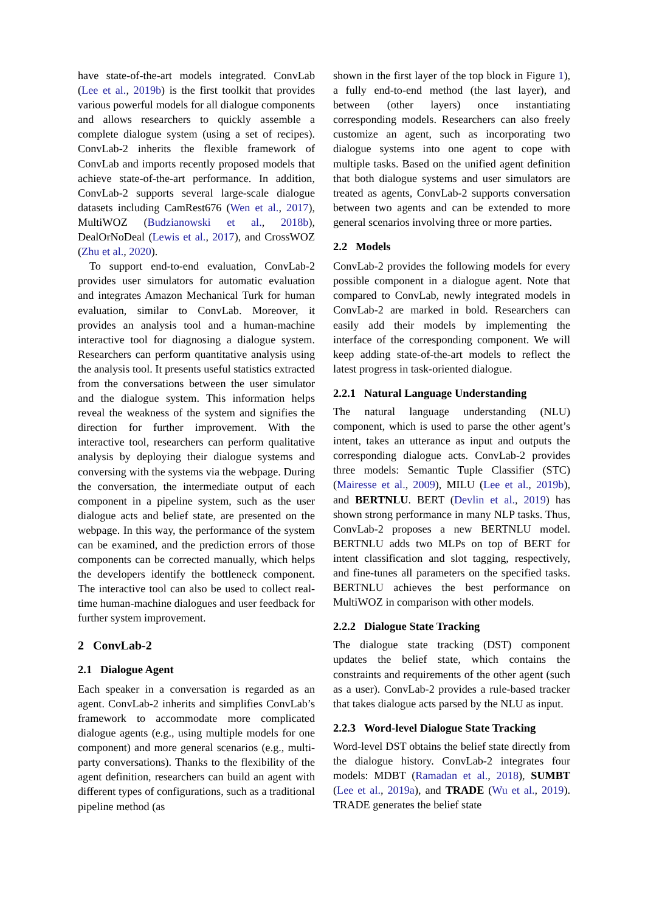have state-of-the-art models integrated. ConvLab (Lee et al., 2019b) is the first toolkit that provides various powerful models for all dialogue components and allows researchers to quickly assemble a complete dialogue system (using a set of recipes). ConvLab-2 inherits the flexible framework of ConvLab and imports recently proposed models that achieve state-of-the-art performance. In addition, ConvLab-2 supports several large-scale dialogue datasets including CamRest676 (Wen et al., 2017), MultiWOZ (Budzianowski et al., 2018b), DealOrNoDeal (Lewis et al., 2017), and CrossWOZ (Zhu et al., 2020).
To support end-to-end evaluation, ConvLab-2 provides user simulators for automatic evaluation and integrates Amazon Mechanical Turk for human evaluation, similar to ConvLab. Moreover, it provides an analysis tool and a human-machine interactive tool for diagnosing a dialogue system. Researchers can perform quantitative analysis using the analysis tool. It presents useful statistics extracted from the conversations between the user simulator and the dialogue system. This information helps reveal the weakness of the system and signifies the direction for further improvement. With the interactive tool, researchers can perform qualitative analysis by deploying their dialogue systems and conversing with the systems via the webpage. During the conversation, the intermediate output of each component in a pipeline system, such as the user dialogue acts and belief state, are presented on the webpage. In this way, the performance of the system can be examined, and the prediction errors of those components can be corrected manually, which helps the developers identify the bottleneck component. The interactive tool can also be used to collect real-time human-machine dialogues and user feedback for further system improvement.
2 ConvLab-2
2.1 Dialogue Agent
Each speaker in a conversation is regarded as an agent. ConvLab-2 inherits and simplifies ConvLab’s framework to accommodate more complicated dialogue agents (e.g., using multiple models for one component) and more general scenarios (e.g., multi-party conversations). Thanks to the flexibility of the agent definition, researchers can build an agent with different types of configurations, such as a traditional pipeline method (as
shown in the first layer of the top block in Figure 1), a fully end-to-end method (the last layer), and between (other layers) once instantiating corresponding models. Researchers can also freely customize an agent, such as incorporating two dialogue systems into one agent to cope with multiple tasks. Based on the unified agent definition that both dialogue systems and user simulators are treated as agents, ConvLab-2 supports conversation between two agents and can be extended to more general scenarios involving three or more parties.
2.2 Models
ConvLab-2 provides the following models for every possible component in a dialogue agent. Note that compared to ConvLab, newly integrated models in ConvLab-2 are marked in bold. Researchers can easily add their models by implementing the interface of the corresponding component. We will keep adding state-of-the-art models to reflect the latest progress in task-oriented dialogue.
2.2.1 Natural Language Understanding
The natural language understanding (NLU) component, which is used to parse the other agent’s intent, takes an utterance as input and outputs the corresponding dialogue acts. ConvLab-2 provides three models: Semantic Tuple Classifier (STC) (Mairesse et al., 2009), MILU (Lee et al., 2019b), and BERTNLU. BERT (Devlin et al., 2019) has shown strong performance in many NLP tasks. Thus, ConvLab-2 proposes a new BERTNLU model. BERTNLU adds two MLPs on top of BERT for intent classification and slot tagging, respectively, and fine-tunes all parameters on the specified tasks. BERTNLU achieves the best performance on MultiWOZ in comparison with other models.
2.2.2 Dialogue State Tracking
The dialogue state tracking (DST) component updates the belief state, which contains the constraints and requirements of the other agent (such as a user). ConvLab-2 provides a rule-based tracker that takes dialogue acts parsed by the NLU as input.
2.2.3 Word-level Dialogue State Tracking
Word-level DST obtains the belief state directly from the dialogue history. ConvLab-2 integrates four models: MDBT (Ramadan et al., 2018), SUMBT (Lee et al., 2019a), and TRADE (Wu et al., 2019). TRADE generates the belief state